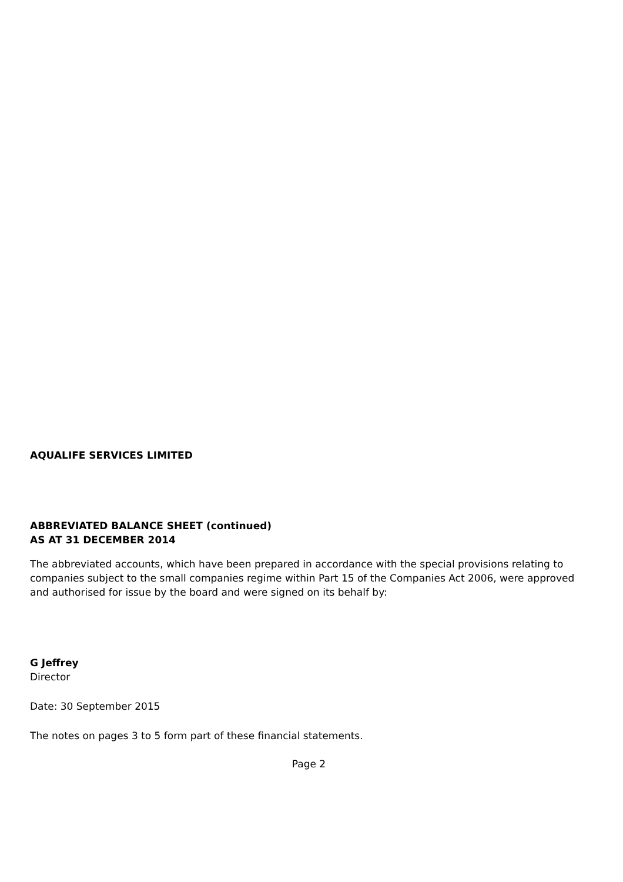AQUALIFE SERVICES LIMITED
ABBREVIATED BALANCE SHEET (continued)
AS AT 31 DECEMBER 2014
The abbreviated accounts, which have been prepared in accordance with the special provisions relating to companies subject to the small companies regime within Part 15 of the Companies Act 2006, were approved and authorised for issue by the board and were signed on its behalf by:
G Jeffrey
Director
Date: 30 September 2015
The notes on pages 3 to 5 form part of these financial statements.
Page 2